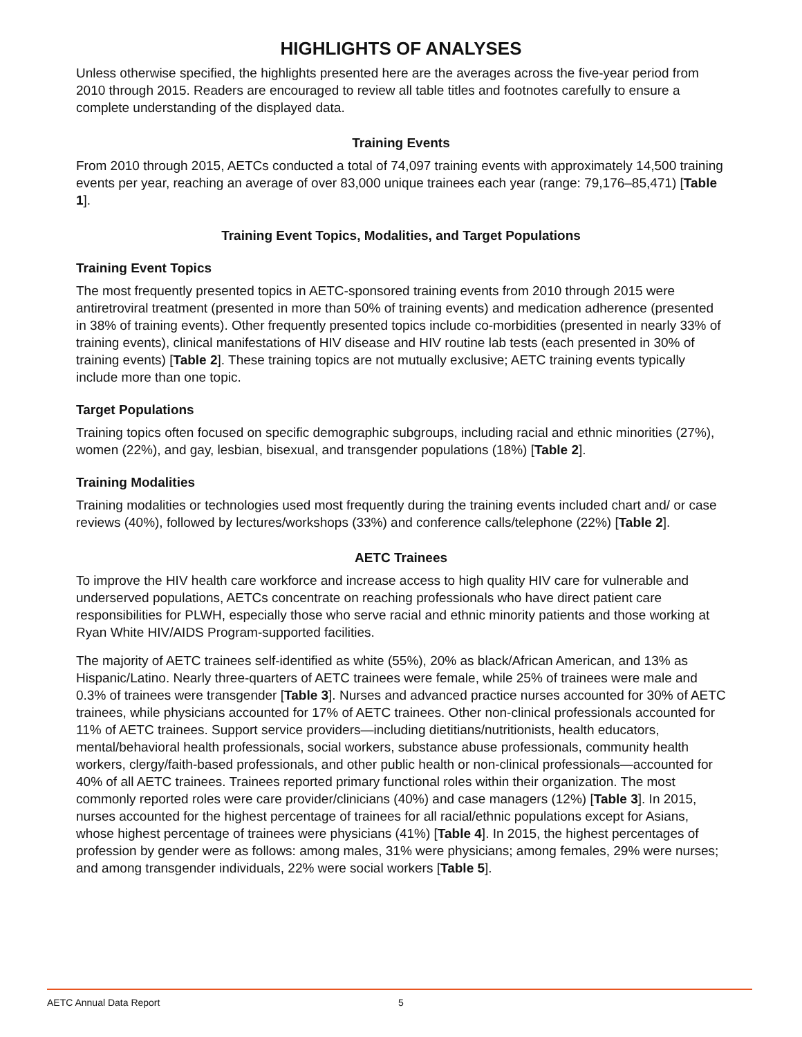HIGHLIGHTS OF ANALYSES
Unless otherwise specified, the highlights presented here are the averages across the five-year period from 2010 through 2015. Readers are encouraged to review all table titles and footnotes carefully to ensure a complete understanding of the displayed data.
Training Events
From 2010 through 2015, AETCs conducted a total of 74,097 training events with approximately 14,500 training events per year, reaching an average of over 83,000 unique trainees each year (range: 79,176–85,471) [Table 1].
Training Event Topics, Modalities, and Target Populations
Training Event Topics
The most frequently presented topics in AETC-sponsored training events from 2010 through 2015 were antiretroviral treatment (presented in more than 50% of training events) and medication adherence (presented in 38% of training events). Other frequently presented topics include co-morbidities (presented in nearly 33% of training events), clinical manifestations of HIV disease and HIV routine lab tests (each presented in 30% of training events) [Table 2]. These training topics are not mutually exclusive; AETC training events typically include more than one topic.
Target Populations
Training topics often focused on specific demographic subgroups, including racial and ethnic minorities (27%), women (22%), and gay, lesbian, bisexual, and transgender populations (18%) [Table 2].
Training Modalities
Training modalities or technologies used most frequently during the training events included chart and/ or case reviews (40%), followed by lectures/workshops (33%) and conference calls/telephone (22%) [Table 2].
AETC Trainees
To improve the HIV health care workforce and increase access to high quality HIV care for vulnerable and underserved populations, AETCs concentrate on reaching professionals who have direct patient care responsibilities for PLWH, especially those who serve racial and ethnic minority patients and those working at Ryan White HIV/AIDS Program-supported facilities.
The majority of AETC trainees self-identified as white (55%), 20% as black/African American, and 13% as Hispanic/Latino. Nearly three-quarters of AETC trainees were female, while 25% of trainees were male and 0.3% of trainees were transgender [Table 3]. Nurses and advanced practice nurses accounted for 30% of AETC trainees, while physicians accounted for 17% of AETC trainees. Other non-clinical professionals accounted for 11% of AETC trainees. Support service providers—including dietitians/nutritionists, health educators, mental/behavioral health professionals, social workers, substance abuse professionals, community health workers, clergy/faith-based professionals, and other public health or non-clinical professionals—accounted for 40% of all AETC trainees. Trainees reported primary functional roles within their organization. The most commonly reported roles were care provider/clinicians (40%) and case managers (12%) [Table 3]. In 2015, nurses accounted for the highest percentage of trainees for all racial/ethnic populations except for Asians, whose highest percentage of trainees were physicians (41%) [Table 4]. In 2015, the highest percentages of profession by gender were as follows: among males, 31% were physicians; among females, 29% were nurses; and among transgender individuals, 22% were social workers [Table 5].
AETC Annual Data Report 5